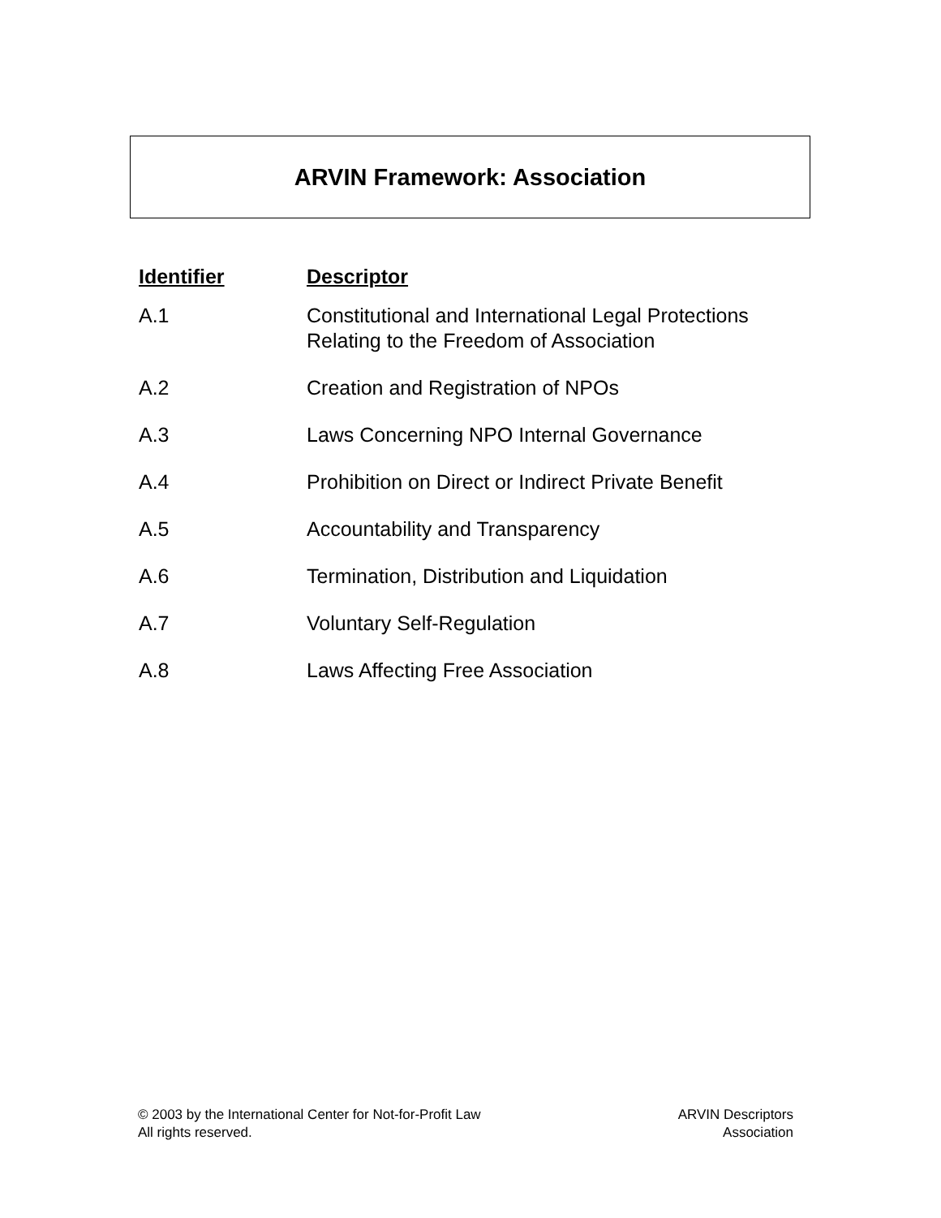ARVIN Framework: Association
| Identifier | Descriptor |
| --- | --- |
| A.1 | Constitutional and International Legal Protections Relating to the Freedom of Association |
| A.2 | Creation and Registration of NPOs |
| A.3 | Laws Concerning NPO Internal Governance |
| A.4 | Prohibition on Direct or Indirect Private Benefit |
| A.5 | Accountability and Transparency |
| A.6 | Termination, Distribution and Liquidation |
| A.7 | Voluntary Self-Regulation |
| A.8 | Laws Affecting Free Association |
© 2003 by the International Center for Not-for-Profit Law
All rights reserved.
ARVIN Descriptors
Association